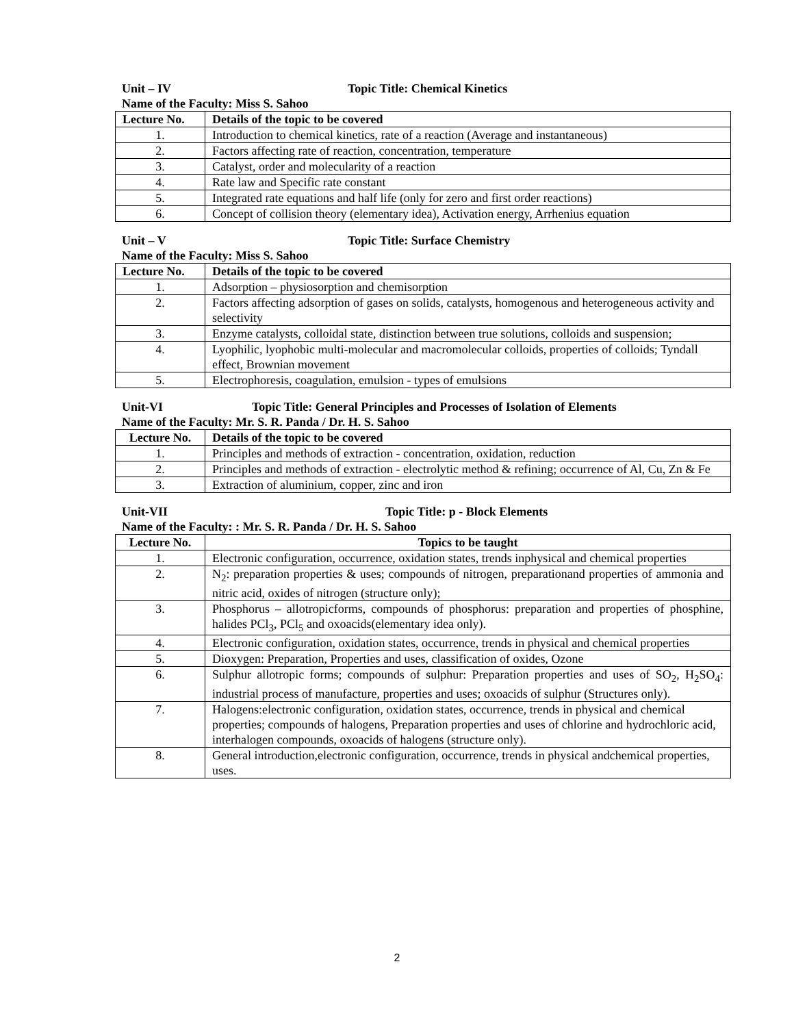Unit – IV Topic Title: Chemical Kinetics
Name of the Faculty: Miss S. Sahoo
| Lecture No. | Details of the topic to be covered |
| --- | --- |
| 1. | Introduction to chemical kinetics, rate of a reaction (Average and instantaneous) |
| 2. | Factors affecting rate of reaction, concentration, temperature |
| 3. | Catalyst, order and molecularity of a reaction |
| 4. | Rate law and Specific rate constant |
| 5. | Integrated rate equations and half life (only for zero and first order reactions) |
| 6. | Concept of collision theory (elementary idea), Activation energy, Arrhenius equation |
Unit – V Topic Title: Surface Chemistry
Name of the Faculty: Miss S. Sahoo
| Lecture No. | Details of the topic to be covered |
| --- | --- |
| 1. | Adsorption – physiosorption and chemisorption |
| 2. | Factors affecting adsorption of gases on solids, catalysts, homogenous and heterogeneous activity and selectivity |
| 3. | Enzyme catalysts, colloidal state, distinction between true solutions, colloids and suspension; |
| 4. | Lyophilic, lyophobic multi-molecular and macromolecular colloids, properties of colloids; Tyndall effect, Brownian movement |
| 5. | Electrophoresis, coagulation, emulsion - types of emulsions |
Unit-VI Topic Title: General Principles and Processes of Isolation of Elements
Name of the Faculty: Mr. S. R. Panda / Dr. H. S. Sahoo
| Lecture No. | Details of the topic to be covered |
| --- | --- |
| 1. | Principles and methods of extraction - concentration, oxidation, reduction |
| 2. | Principles and methods of extraction - electrolytic method & refining; occurrence of Al, Cu, Zn & Fe |
| 3. | Extraction of aluminium, copper, zinc and iron |
Unit-VII Topic Title: p - Block Elements
Name of the Faculty: : Mr. S. R. Panda / Dr. H. S. Sahoo
| Lecture No. | Topics to be taught |
| --- | --- |
| 1. | Electronic configuration, occurrence, oxidation states, trends inphysical and chemical properties |
| 2. | N<sub>2</sub>: preparation properties & uses; compounds of nitrogen, preparationand properties of ammonia and nitric acid, oxides of nitrogen (structure only); |
| 3. | Phosphorus – allotropicforms, compounds of phosphorus: preparation and properties of phosphine, halides PCl<sub>3</sub>, PCl<sub>5</sub> and oxoacids(elementary idea only). |
| 4. | Electronic configuration, oxidation states, occurrence, trends in physical and chemical properties |
| 5. | Dioxygen: Preparation, Properties and uses, classification of oxides, Ozone |
| 6. | Sulphur allotropic forms; compounds of sulphur: Preparation properties and uses of SO<sub>2</sub>, H<sub>2</sub>SO<sub>4</sub>: industrial process of manufacture, properties and uses; oxoacids of sulphur (Structures only). |
| 7. | Halogens:electronic configuration, oxidation states, occurrence, trends in physical and chemical properties; compounds of halogens, Preparation properties and uses of chlorine and hydrochloric acid, interhalogen compounds, oxoacids of halogens (structure only). |
| 8. | General introduction,electronic configuration, occurrence, trends in physical andchemical properties, uses. |
2